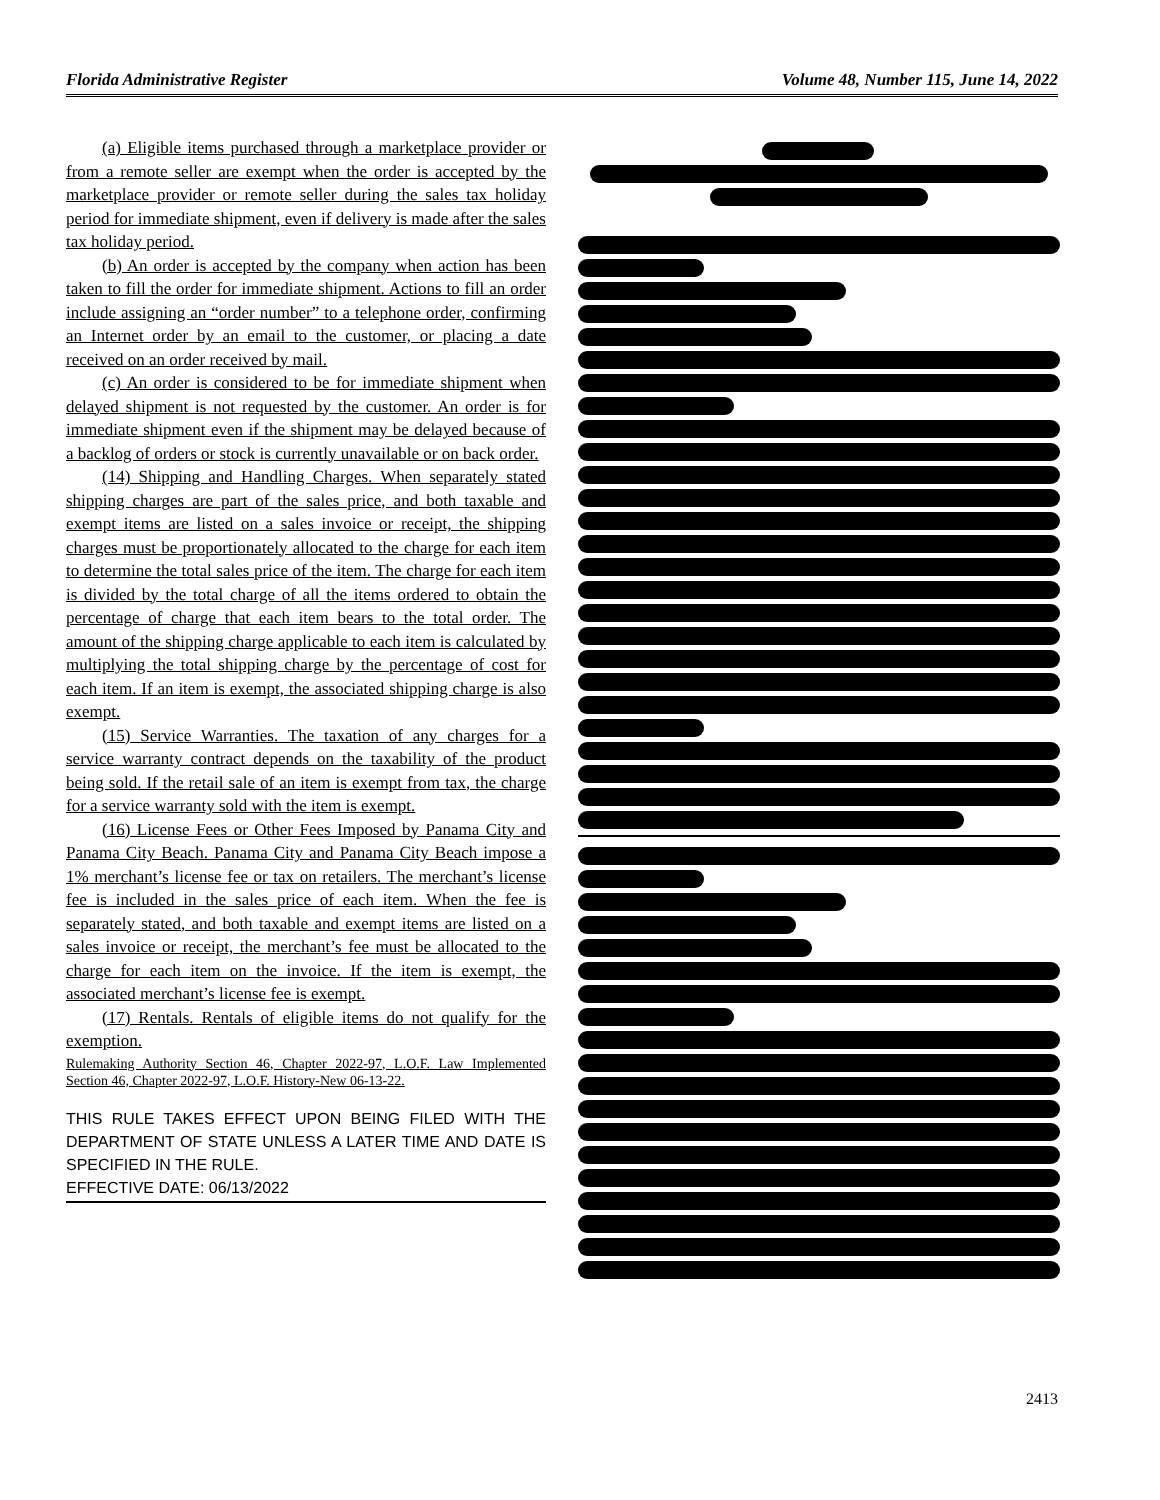Florida Administrative Register Volume 48, Number 115, June 14, 2022
(a) Eligible items purchased through a marketplace provider or from a remote seller are exempt when the order is accepted by the marketplace provider or remote seller during the sales tax holiday period for immediate shipment, even if delivery is made after the sales tax holiday period.
(b) An order is accepted by the company when action has been taken to fill the order for immediate shipment. Actions to fill an order include assigning an “order number” to a telephone order, confirming an Internet order by an email to the customer, or placing a date received on an order received by mail.
(c) An order is considered to be for immediate shipment when delayed shipment is not requested by the customer. An order is for immediate shipment even if the shipment may be delayed because of a backlog of orders or stock is currently unavailable or on back order.
(14) Shipping and Handling Charges. When separately stated shipping charges are part of the sales price, and both taxable and exempt items are listed on a sales invoice or receipt, the shipping charges must be proportionately allocated to the charge for each item to determine the total sales price of the item. The charge for each item is divided by the total charge of all the items ordered to obtain the percentage of charge that each item bears to the total order. The amount of the shipping charge applicable to each item is calculated by multiplying the total shipping charge by the percentage of cost for each item. If an item is exempt, the associated shipping charge is also exempt.
(15) Service Warranties. The taxation of any charges for a service warranty contract depends on the taxability of the product being sold. If the retail sale of an item is exempt from tax, the charge for a service warranty sold with the item is exempt.
(16) License Fees or Other Fees Imposed by Panama City and Panama City Beach. Panama City and Panama City Beach impose a 1% merchant’s license fee or tax on retailers. The merchant’s license fee is included in the sales price of each item. When the fee is separately stated, and both taxable and exempt items are listed on a sales invoice or receipt, the merchant’s fee must be allocated to the charge for each item on the invoice. If the item is exempt, the associated merchant’s license fee is exempt.
(17) Rentals. Rentals of eligible items do not qualify for the exemption.
Rulemaking Authority Section 46, Chapter 2022-97, L.O.F. Law Implemented Section 46, Chapter 2022-97, L.O.F. History-New 06-13-22.
THIS RULE TAKES EFFECT UPON BEING FILED WITH THE DEPARTMENT OF STATE UNLESS A LATER TIME AND DATE IS SPECIFIED IN THE RULE.
EFFECTIVE DATE: 06/13/2022
2413